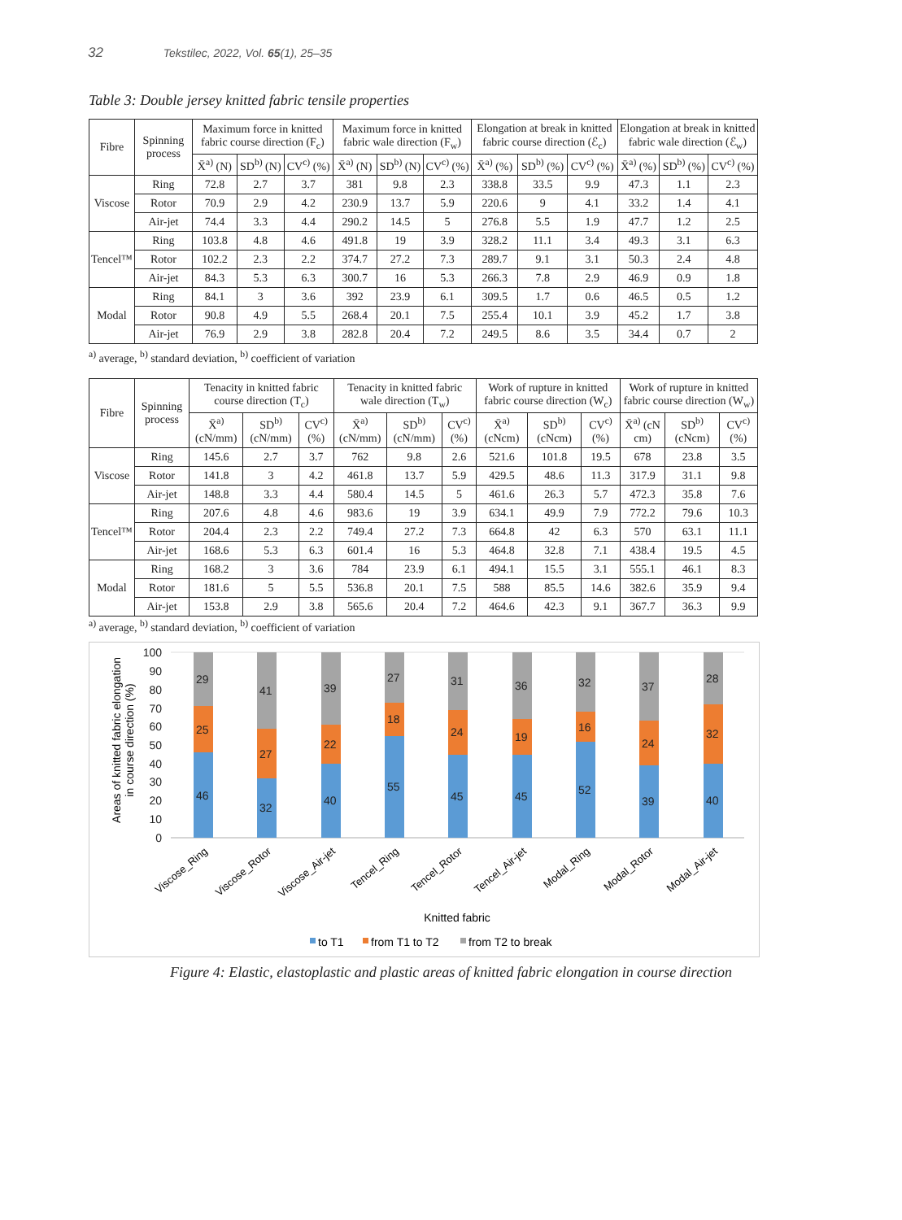32 Tekstilec, 2022, Vol. 65(1), 25–35
Table 3: Double jersey knitted fabric tensile properties
| Fibre | Spinning process | Maximum force in knitted fabric course direction (F<sub>c</sub>) | | | Maximum force in knitted fabric wale direction (F<sub>w</sub>) | | | Elongation at break in knitted fabric course direction (ℰ<sub>c</sub>) | | | Elongation at break in knitted fabric wale direction (ℰ<sub>w</sub>) | | |
| --- | --- | --- | --- | --- | --- | --- | --- | --- | --- | --- | --- | --- | --- |
| | | X̄<sup>a)</sup> (N) | SD<sup>b)</sup> (N) | CV<sup>c)</sup> (%) | X̄<sup>a)</sup> (N) | SD<sup>b)</sup> (N) | CV<sup>c)</sup> (%) | X̄<sup>a)</sup> (%) | SD<sup>b)</sup> (%) | CV<sup>c)</sup> (%) | X̄<sup>a)</sup> (%) | SD<sup>b)</sup> (%) | CV<sup>c)</sup> (%) |
| Viscose | Ring | 72.8 | 2.7 | 3.7 | 381 | 9.8 | 2.3 | 338.8 | 33.5 | 9.9 | 47.3 | 1.1 | 2.3 |
| | Rotor | 70.9 | 2.9 | 4.2 | 230.9 | 13.7 | 5.9 | 220.6 | 9 | 4.1 | 33.2 | 1.4 | 4.1 |
| | Air-jet | 74.4 | 3.3 | 4.4 | 290.2 | 14.5 | 5 | 276.8 | 5.5 | 1.9 | 47.7 | 1.2 | 2.5 |
| Tencel™ | Ring | 103.8 | 4.8 | 4.6 | 491.8 | 19 | 3.9 | 328.2 | 11.1 | 3.4 | 49.3 | 3.1 | 6.3 |
| | Rotor | 102.2 | 2.3 | 2.2 | 374.7 | 27.2 | 7.3 | 289.7 | 9.1 | 3.1 | 50.3 | 2.4 | 4.8 |
| | Air-jet | 84.3 | 5.3 | 6.3 | 300.7 | 16 | 5.3 | 266.3 | 7.8 | 2.9 | 46.9 | 0.9 | 1.8 |
| Modal | Ring | 84.1 | 3 | 3.6 | 392 | 23.9 | 6.1 | 309.5 | 1.7 | 0.6 | 46.5 | 0.5 | 1.2 |
| | Rotor | 90.8 | 4.9 | 5.5 | 268.4 | 20.1 | 7.5 | 255.4 | 10.1 | 3.9 | 45.2 | 1.7 | 3.8 |
| | Air-jet | 76.9 | 2.9 | 3.8 | 282.8 | 20.4 | 7.2 | 249.5 | 8.6 | 3.5 | 34.4 | 0.7 | 2 |
<sup>a)</sup> average, <sup>b)</sup> standard deviation, <sup>b)</sup> coefficient of variation
| Fibre | Spinning process | Tenacity in knitted fabric course direction (T<sub>c</sub>) | | | Tenacity in knitted fabric wale direction (T<sub>w</sub>) | | | Work of rupture in knitted fabric course direction (W<sub>c</sub>) | | | Work of rupture in knitted fabric course direction (W<sub>w</sub>) | | |
| --- | --- | --- | --- | --- | --- | --- | --- | --- | --- | --- | --- | --- | --- |
| | | X̄<sup>a)</sup> (cN/mm) | SD<sup>b)</sup> (cN/mm) | CV<sup>c)</sup> (%) | X̄<sup>a)</sup> (cN/mm) | SD<sup>b)</sup> (cN/mm) | CV<sup>c)</sup> (%) | X̄<sup>a)</sup> (cNcm) | SD<sup>b)</sup> (cNcm) | CV<sup>c)</sup> (%) | X̄<sup>a)</sup> (cN cm) | SD<sup>b)</sup> (cNcm) | CV<sup>c)</sup> (%) |
| Viscose | Ring | 145.6 | 2.7 | 3.7 | 762 | 9.8 | 2.6 | 521.6 | 101.8 | 19.5 | 678 | 23.8 | 3.5 |
| | Rotor | 141.8 | 3 | 4.2 | 461.8 | 13.7 | 5.9 | 429.5 | 48.6 | 11.3 | 317.9 | 31.1 | 9.8 |
| | Air-jet | 148.8 | 3.3 | 4.4 | 580.4 | 14.5 | 5 | 461.6 | 26.3 | 5.7 | 472.3 | 35.8 | 7.6 |
| Tencel™ | Ring | 207.6 | 4.8 | 4.6 | 983.6 | 19 | 3.9 | 634.1 | 49.9 | 7.9 | 772.2 | 79.6 | 10.3 |
| | Rotor | 204.4 | 2.3 | 2.2 | 749.4 | 27.2 | 7.3 | 664.8 | 42 | 6.3 | 570 | 63.1 | 11.1 |
| | Air-jet | 168.6 | 5.3 | 6.3 | 601.4 | 16 | 5.3 | 464.8 | 32.8 | 7.1 | 438.4 | 19.5 | 4.5 |
| Modal | Ring | 168.2 | 3 | 3.6 | 784 | 23.9 | 6.1 | 494.1 | 15.5 | 3.1 | 555.1 | 46.1 | 8.3 |
| | Rotor | 181.6 | 5 | 5.5 | 536.8 | 20.1 | 7.5 | 588 | 85.5 | 14.6 | 382.6 | 35.9 | 9.4 |
| | Air-jet | 153.8 | 2.9 | 3.8 | 565.6 | 20.4 | 7.2 | 464.6 | 42.3 | 9.1 | 367.7 | 36.3 | 9.9 |
<sup>a)</sup> average, <sup>b)</sup> standard deviation, <sup>b)</sup> coefficient of variation
Areas of knitted fabric elongation
in course direction (%)
100
90
80
70
60
50
40
30
20
10
0
46
25
29
32
27
41
40
22
39
55
18
27
45
24
31
45
19
36
52
16
32
39
24
37
40
32
28
Viscose_Ring
Viscose_Rotor
Viscose_Air-jet
Tencel_Ring
Tencel_Rotor
Tencel_Air-jet
Modal_Ring
Modal_Rotor
Modal_Air-jet
Knitted fabric
to T1
from T1 to T2
from T2 to break
Figure 4: Elastic, elastoplastic and plastic areas of knitted fabric elongation in course direction